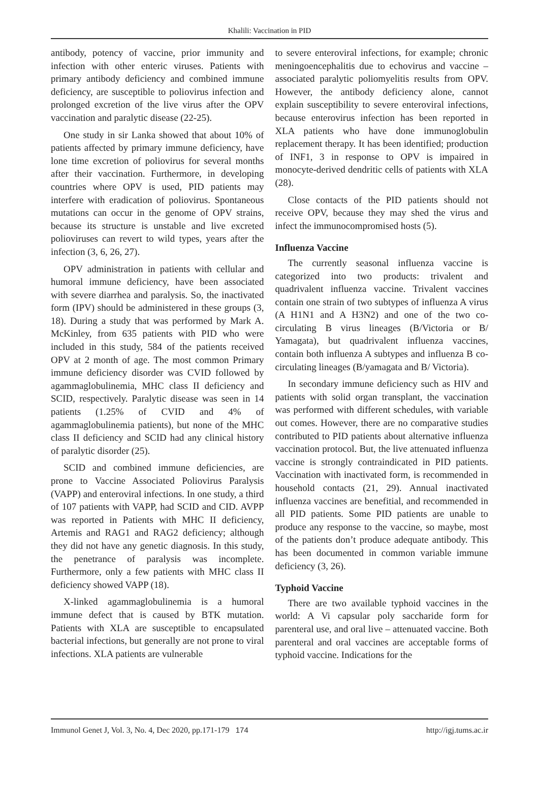Khalili: Vaccination in PID
antibody, potency of vaccine, prior immunity and infection with other enteric viruses. Patients with primary antibody deficiency and combined immune deficiency, are susceptible to poliovirus infection and prolonged excretion of the live virus after the OPV vaccination and paralytic disease (22-25).
One study in sir Lanka showed that about 10% of patients affected by primary immune deficiency, have lone time excretion of poliovirus for several months after their vaccination. Furthermore, in developing countries where OPV is used, PID patients may interfere with eradication of poliovirus. Spontaneous mutations can occur in the genome of OPV strains, because its structure is unstable and live excreted polioviruses can revert to wild types, years after the infection (3, 6, 26, 27).
OPV administration in patients with cellular and humoral immune deficiency, have been associated with severe diarrhea and paralysis. So, the inactivated form (IPV) should be administered in these groups (3, 18). During a study that was performed by Mark A. McKinley, from 635 patients with PID who were included in this study, 584 of the patients received OPV at 2 month of age. The most common Primary immune deficiency disorder was CVID followed by agammaglobulinemia, MHC class II deficiency and SCID, respectively. Paralytic disease was seen in 14 patients (1.25% of CVID and 4% of agammaglobulinemia patients), but none of the MHC class II deficiency and SCID had any clinical history of paralytic disorder (25).
SCID and combined immune deficiencies, are prone to Vaccine Associated Poliovirus Paralysis (VAPP) and enteroviral infections. In one study, a third of 107 patients with VAPP, had SCID and CID. AVPP was reported in Patients with MHC II deficiency, Artemis and RAG1 and RAG2 deficiency; although they did not have any genetic diagnosis. In this study, the penetrance of paralysis was incomplete. Furthermore, only a few patients with MHC class II deficiency showed VAPP (18).
X-linked agammaglobulinemia is a humoral immune defect that is caused by BTK mutation. Patients with XLA are susceptible to encapsulated bacterial infections, but generally are not prone to viral infections. XLA patients are vulnerable
to severe enteroviral infections, for example; chronic meningoencephalitis due to echovirus and vaccine –associated paralytic poliomyelitis results from OPV. However, the antibody deficiency alone, cannot explain susceptibility to severe enteroviral infections, because enterovirus infection has been reported in XLA patients who have done immunoglobulin replacement therapy. It has been identified; production of INF1, 3 in response to OPV is impaired in monocyte-derived dendritic cells of patients with XLA (28).
Close contacts of the PID patients should not receive OPV, because they may shed the virus and infect the immunocompromised hosts (5).
Influenza Vaccine
The currently seasonal influenza vaccine is categorized into two products: trivalent and quadrivalent influenza vaccine. Trivalent vaccines contain one strain of two subtypes of influenza A virus (A H1N1 and A H3N2) and one of the two co-circulating B virus lineages (B/Victoria or B/ Yamagata), but quadrivalent influenza vaccines, contain both influenza A subtypes and influenza B co-circulating lineages (B/yamagata and B/ Victoria).
In secondary immune deficiency such as HIV and patients with solid organ transplant, the vaccination was performed with different schedules, with variable out comes. However, there are no comparative studies contributed to PID patients about alternative influenza vaccination protocol. But, the live attenuated influenza vaccine is strongly contraindicated in PID patients. Vaccination with inactivated form, is recommended in household contacts (21, 29). Annual inactivated influenza vaccines are benefitial, and recommended in all PID patients. Some PID patients are unable to produce any response to the vaccine, so maybe, most of the patients don’t produce adequate antibody. This has been documented in common variable immune deficiency (3, 26).
Typhoid Vaccine
There are two available typhoid vaccines in the world: A Vi capsular poly saccharide form for parenteral use, and oral live – attenuated vaccine. Both parenteral and oral vaccines are acceptable forms of typhoid vaccine. Indications for the
Immunol Genet J, Vol. 3, No. 4, Dec 2020, pp.171-179 174 http://igj.tums.ac.ir